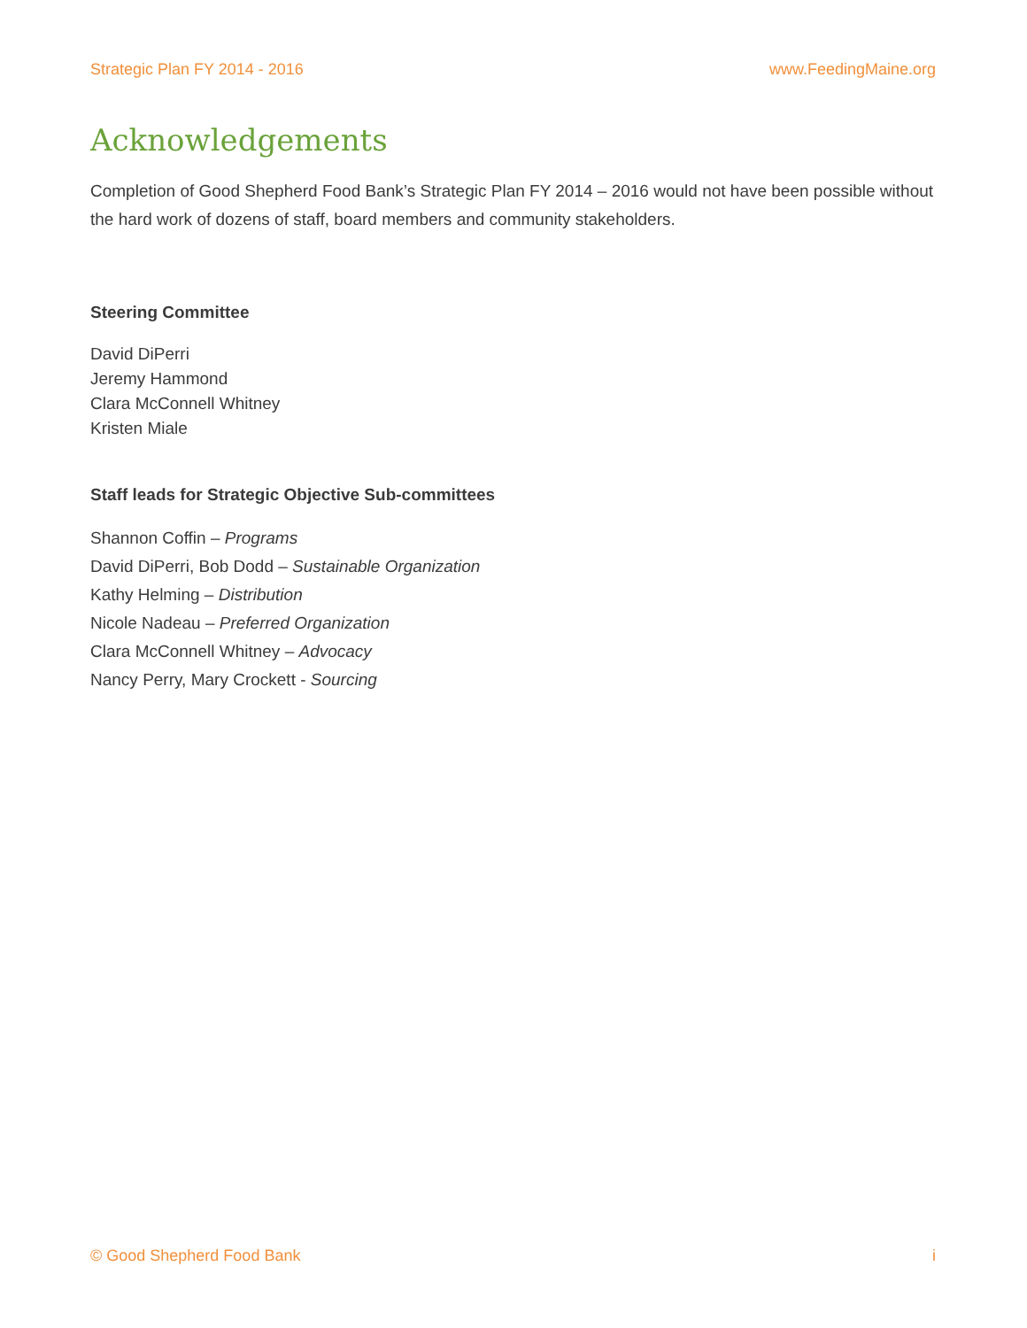Strategic Plan FY 2014 - 2016 www.FeedingMaine.org
Acknowledgements
Completion of Good Shepherd Food Bank’s Strategic Plan FY 2014 – 2016 would not have been possible without the hard work of dozens of staff, board members and community stakeholders.
Steering Committee
David DiPerri
Jeremy Hammond
Clara McConnell Whitney
Kristen Miale
Staff leads for Strategic Objective Sub-committees
Shannon Coffin – Programs
David DiPerri, Bob Dodd – Sustainable Organization
Kathy Helming – Distribution
Nicole Nadeau – Preferred Organization
Clara McConnell Whitney – Advocacy
Nancy Perry, Mary Crockett - Sourcing
© Good Shepherd Food Bank i